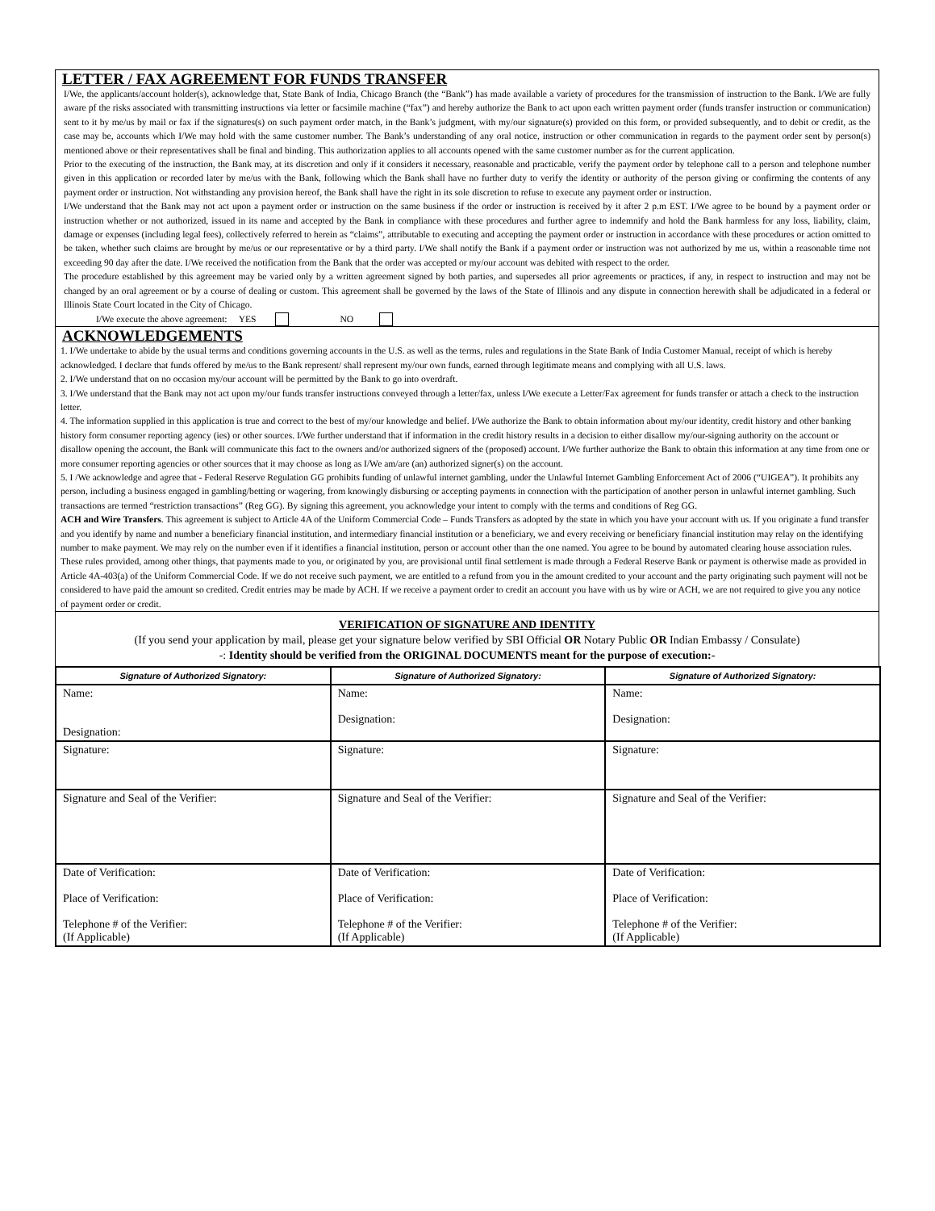LETTER / FAX AGREEMENT FOR FUNDS TRANSFER
I/We, the applicants/account holder(s), acknowledge that, State Bank of India, Chicago Branch (the “Bank”) has made available a variety of procedures for the transmission of instruction to the Bank. I/We are fully aware pf the risks associated with transmitting instructions via letter or facsimile machine (“fax”) and hereby authorize the Bank to act upon each written payment order (funds transfer instruction or communication) sent to it by me/us by mail or fax if the signatures(s) on such payment order match, in the Bank’s judgment, with my/our signature(s) provided on this form, or provided subsequently, and to debit or credit, as the case may be, accounts which I/We may hold with the same customer number. The Bank’s understanding of any oral notice, instruction or other communication in regards to the payment order sent by person(s) mentioned above or their representatives shall be final and binding. This authorization applies to all accounts opened with the same customer number as for the current application.
Prior to the executing of the instruction, the Bank may, at its discretion and only if it considers it necessary, reasonable and practicable, verify the payment order by telephone call to a person and telephone number given in this application or recorded later by me/us with the Bank, following which the Bank shall have no further duty to verify the identity or authority of the person giving or confirming the contents of any payment order or instruction. Not withstanding any provision hereof, the Bank shall have the right in its sole discretion to refuse to execute any payment order or instruction.
I/We understand that the Bank may not act upon a payment order or instruction on the same business if the order or instruction is received by it after 2 p.m EST. I/We agree to be bound by a payment order or instruction whether or not authorized, issued in its name and accepted by the Bank in compliance with these procedures and further agree to indemnify and hold the Bank harmless for any loss, liability, claim, damage or expenses (including legal fees), collectively referred to herein as “claims”, attributable to executing and accepting the payment order or instruction in accordance with these procedures or action omitted to be taken, whether such claims are brought by me/us or our representative or by a third party. I/We shall notify the Bank if a payment order or instruction was not authorized by me us, within a reasonable time not exceeding 90 day after the date. I/We received the notification from the Bank that the order was accepted or my/our account was debited with respect to the order.
The procedure established by this agreement may be varied only by a written agreement signed by both parties, and supersedes all prior agreements or practices, if any, in respect to instruction and may not be changed by an oral agreement or by a course of dealing or custom. This agreement shall be governed by the laws of the State of Illinois and any dispute in connection herewith shall be adjudicated in a federal or Illinois State Court located in the City of Chicago.
I/We execute the above agreement: YES NO
ACKNOWLEDGEMENTS
1. I/We undertake to abide by the usual terms and conditions governing accounts in the U.S. as well as the terms, rules and regulations in the State Bank of India Customer Manual, receipt of which is hereby acknowledged. I declare that funds offered by me/us to the Bank represent/ shall represent my/our own funds, earned through legitimate means and complying with all U.S. laws.
2. I/We understand that on no occasion my/our account will be permitted by the Bank to go into overdraft.
3. I/We understand that the Bank may not act upon my/our funds transfer instructions conveyed through a letter/fax, unless I/We execute a Letter/Fax agreement for funds transfer or attach a check to the instruction letter.
4. The information supplied in this application is true and correct to the best of my/our knowledge and belief. I/We authorize the Bank to obtain information about my/our identity, credit history and other banking history form consumer reporting agency (ies) or other sources. I/We further understand that if information in the credit history results in a decision to either disallow my/our-signing authority on the account or disallow opening the account, the Bank will communicate this fact to the owners and/or authorized signers of the (proposed) account. I/We further authorize the Bank to obtain this information at any time from one or more consumer reporting agencies or other sources that it may choose as long as I/We am/are (an) authorized signer(s) on the account.
5. I /We acknowledge and agree that - Federal Reserve Regulation GG prohibits funding of unlawful internet gambling, under the Unlawful Internet Gambling Enforcement Act of 2006 (“UIGEA”). It prohibits any person, including a business engaged in gambling/betting or wagering, from knowingly disbursing or accepting payments in connection with the participation of another person in unlawful internet gambling. Such transactions are termed “restriction transactions” (Reg GG). By signing this agreement, you acknowledge your intent to comply with the terms and conditions of Reg GG.
ACH and Wire Transfers. This agreement is subject to Article 4A of the Uniform Commercial Code – Funds Transfers as adopted by the state in which you have your account with us. If you originate a fund transfer and you identify by name and number a beneficiary financial institution, and intermediary financial institution or a beneficiary, we and every receiving or beneficiary financial institution may relay on the identifying number to make payment. We may rely on the number even if it identifies a financial institution, person or account other than the one named. You agree to be bound by automated clearing house association rules. These rules provided, among other things, that payments made to you, or originated by you, are provisional until final settlement is made through a Federal Reserve Bank or payment is otherwise made as provided in Article 4A-403(a) of the Uniform Commercial Code. If we do not receive such payment, we are entitled to a refund from you in the amount credited to your account and the party originating such payment will not be considered to have paid the amount so credited. Credit entries may be made by ACH. If we receive a payment order to credit an account you have with us by wire or ACH, we are not required to give you any notice of payment order or credit.
VERIFICATION OF SIGNATURE AND IDENTITY
(If you send your application by mail, please get your signature below verified by SBI Official OR Notary Public OR Indian Embassy / Consulate)
-: Identity should be verified from the ORIGINAL DOCUMENTS meant for the purpose of execution:-
| Signature of Authorized Signatory: | Signature of Authorized Signatory: | Signature of Authorized Signatory: |
| --- | --- | --- |
| Name: Designation: | Name: Designation: | Name: Designation: |
| Signature: | Signature: | Signature: |
| Signature and Seal of the Verifier: | Signature and Seal of the Verifier: | Signature and Seal of the Verifier: |
| Date of Verification: Place of Verification: Telephone # of the Verifier: (If Applicable) | Date of Verification: Place of Verification: Telephone # of the Verifier: (If Applicable) | Date of Verification: Place of Verification: Telephone # of the Verifier: (If Applicable) |